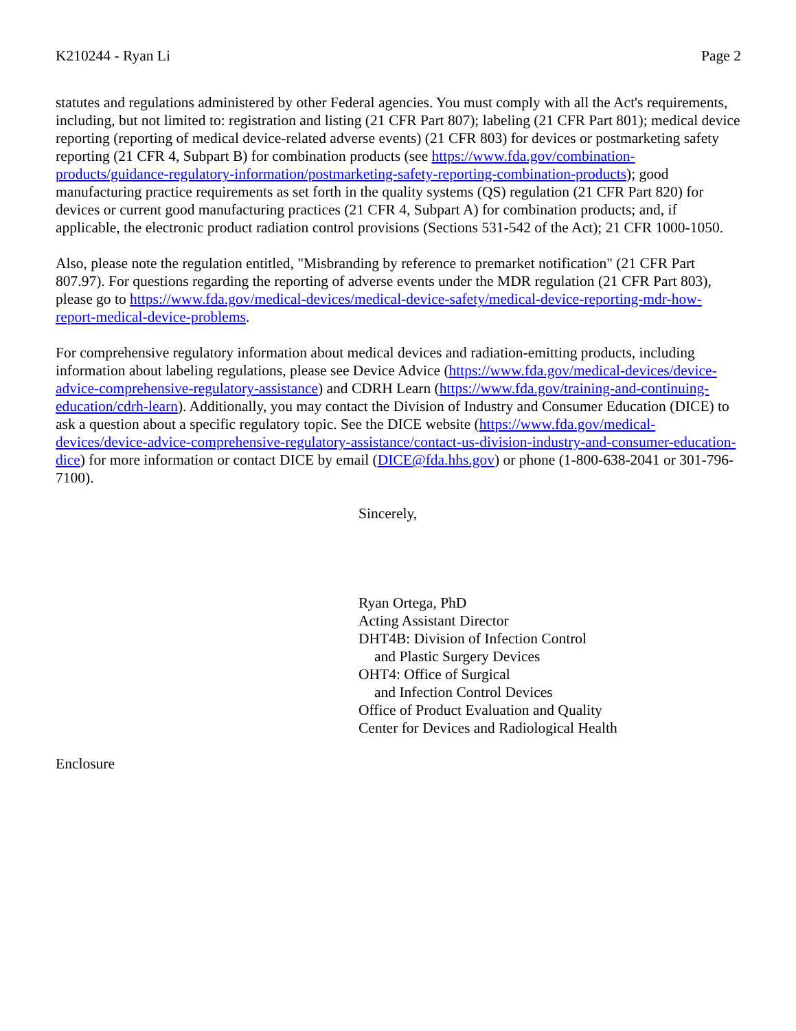K210244 - Ryan Li Page 2
statutes and regulations administered by other Federal agencies. You must comply with all the Act's requirements, including, but not limited to: registration and listing (21 CFR Part 807); labeling (21 CFR Part 801); medical device reporting (reporting of medical device-related adverse events) (21 CFR 803) for devices or postmarketing safety reporting (21 CFR 4, Subpart B) for combination products (see https://www.fda.gov/combination-products/guidance-regulatory-information/postmarketing-safety-reporting-combination-products); good manufacturing practice requirements as set forth in the quality systems (QS) regulation (21 CFR Part 820) for devices or current good manufacturing practices (21 CFR 4, Subpart A) for combination products; and, if applicable, the electronic product radiation control provisions (Sections 531-542 of the Act); 21 CFR 1000-1050.
Also, please note the regulation entitled, "Misbranding by reference to premarket notification" (21 CFR Part 807.97). For questions regarding the reporting of adverse events under the MDR regulation (21 CFR Part 803), please go to https://www.fda.gov/medical-devices/medical-device-safety/medical-device-reporting-mdr-how-report-medical-device-problems.
For comprehensive regulatory information about medical devices and radiation-emitting products, including information about labeling regulations, please see Device Advice (https://www.fda.gov/medical-devices/device-advice-comprehensive-regulatory-assistance) and CDRH Learn (https://www.fda.gov/training-and-continuing-education/cdrh-learn). Additionally, you may contact the Division of Industry and Consumer Education (DICE) to ask a question about a specific regulatory topic. See the DICE website (https://www.fda.gov/medical-devices/device-advice-comprehensive-regulatory-assistance/contact-us-division-industry-and-consumer-education-dice) for more information or contact DICE by email (DICE@fda.hhs.gov) or phone (1-800-638-2041 or 301-796-7100).
Sincerely,
Ryan Ortega, PhD
Acting Assistant Director
DHT4B: Division of Infection Control
and Plastic Surgery Devices
OHT4: Office of Surgical
and Infection Control Devices
Office of Product Evaluation and Quality
Center for Devices and Radiological Health
Enclosure